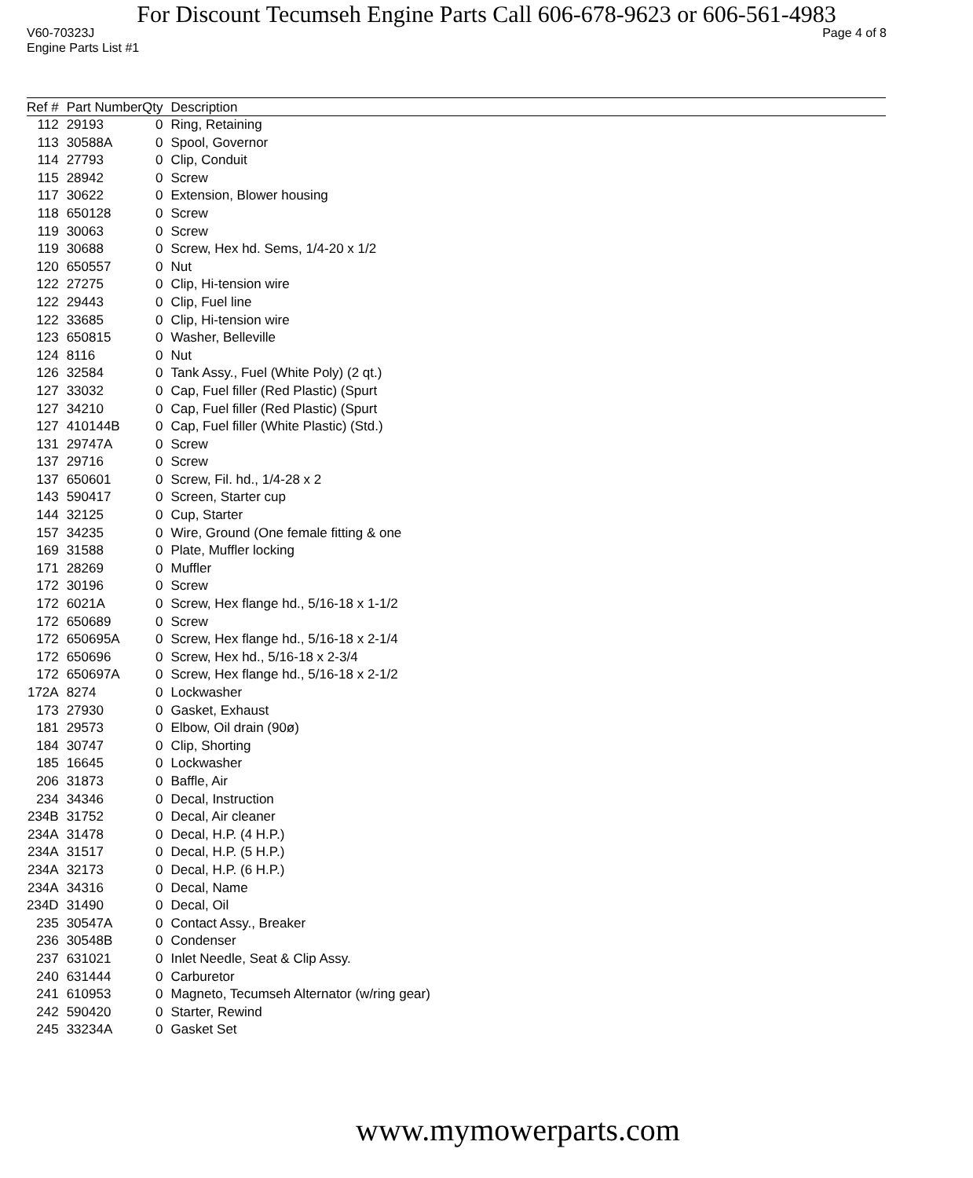For Discount Tecumseh Engine Parts Call 606-678-9623 or 606-561-4983
V60-70323J Page 4 of 8
Engine Parts List #1
| Ref # | Part Number | Qty | Description |
| --- | --- | --- | --- |
| 112 | 29193 | 0 | Ring, Retaining |
| 113 | 30588A | 0 | Spool, Governor |
| 114 | 27793 | 0 | Clip, Conduit |
| 115 | 28942 | 0 | Screw |
| 117 | 30622 | 0 | Extension, Blower housing |
| 118 | 650128 | 0 | Screw |
| 119 | 30063 | 0 | Screw |
| 119 | 30688 | 0 | Screw, Hex hd. Sems, 1/4-20 x 1/2 |
| 120 | 650557 | 0 | Nut |
| 122 | 27275 | 0 | Clip, Hi-tension wire |
| 122 | 29443 | 0 | Clip, Fuel line |
| 122 | 33685 | 0 | Clip, Hi-tension wire |
| 123 | 650815 | 0 | Washer, Belleville |
| 124 | 8116 | 0 | Nut |
| 126 | 32584 | 0 | Tank Assy., Fuel (White Poly) (2 qt.) |
| 127 | 33032 | 0 | Cap, Fuel filler (Red Plastic) (Spurt |
| 127 | 34210 | 0 | Cap, Fuel filler (Red Plastic) (Spurt |
| 127 | 410144B | 0 | Cap, Fuel filler (White Plastic) (Std.) |
| 131 | 29747A | 0 | Screw |
| 137 | 29716 | 0 | Screw |
| 137 | 650601 | 0 | Screw, Fil. hd., 1/4-28 x 2 |
| 143 | 590417 | 0 | Screen, Starter cup |
| 144 | 32125 | 0 | Cup, Starter |
| 157 | 34235 | 0 | Wire, Ground (One female fitting & one |
| 169 | 31588 | 0 | Plate, Muffler locking |
| 171 | 28269 | 0 | Muffler |
| 172 | 30196 | 0 | Screw |
| 172 | 6021A | 0 | Screw, Hex flange hd., 5/16-18 x 1-1/2 |
| 172 | 650689 | 0 | Screw |
| 172 | 650695A | 0 | Screw, Hex flange hd., 5/16-18 x 2-1/4 |
| 172 | 650696 | 0 | Screw, Hex hd., 5/16-18 x 2-3/4 |
| 172 | 650697A | 0 | Screw, Hex flange hd., 5/16-18 x 2-1/2 |
| 172A | 8274 | 0 | Lockwasher |
| 173 | 27930 | 0 | Gasket, Exhaust |
| 181 | 29573 | 0 | Elbow, Oil drain (90ø) |
| 184 | 30747 | 0 | Clip, Shorting |
| 185 | 16645 | 0 | Lockwasher |
| 206 | 31873 | 0 | Baffle, Air |
| 234 | 34346 | 0 | Decal, Instruction |
| 234B | 31752 | 0 | Decal, Air cleaner |
| 234A | 31478 | 0 | Decal, H.P. (4 H.P.) |
| 234A | 31517 | 0 | Decal, H.P. (5 H.P.) |
| 234A | 32173 | 0 | Decal, H.P. (6 H.P.) |
| 234A | 34316 | 0 | Decal, Name |
| 234D | 31490 | 0 | Decal, Oil |
| 235 | 30547A | 0 | Contact Assy., Breaker |
| 236 | 30548B | 0 | Condenser |
| 237 | 631021 | 0 | Inlet Needle, Seat & Clip Assy. |
| 240 | 631444 | 0 | Carburetor |
| 241 | 610953 | 0 | Magneto, Tecumseh Alternator (w/ring gear) |
| 242 | 590420 | 0 | Starter, Rewind |
| 245 | 33234A | 0 | Gasket Set |
www.mymowerparts.com